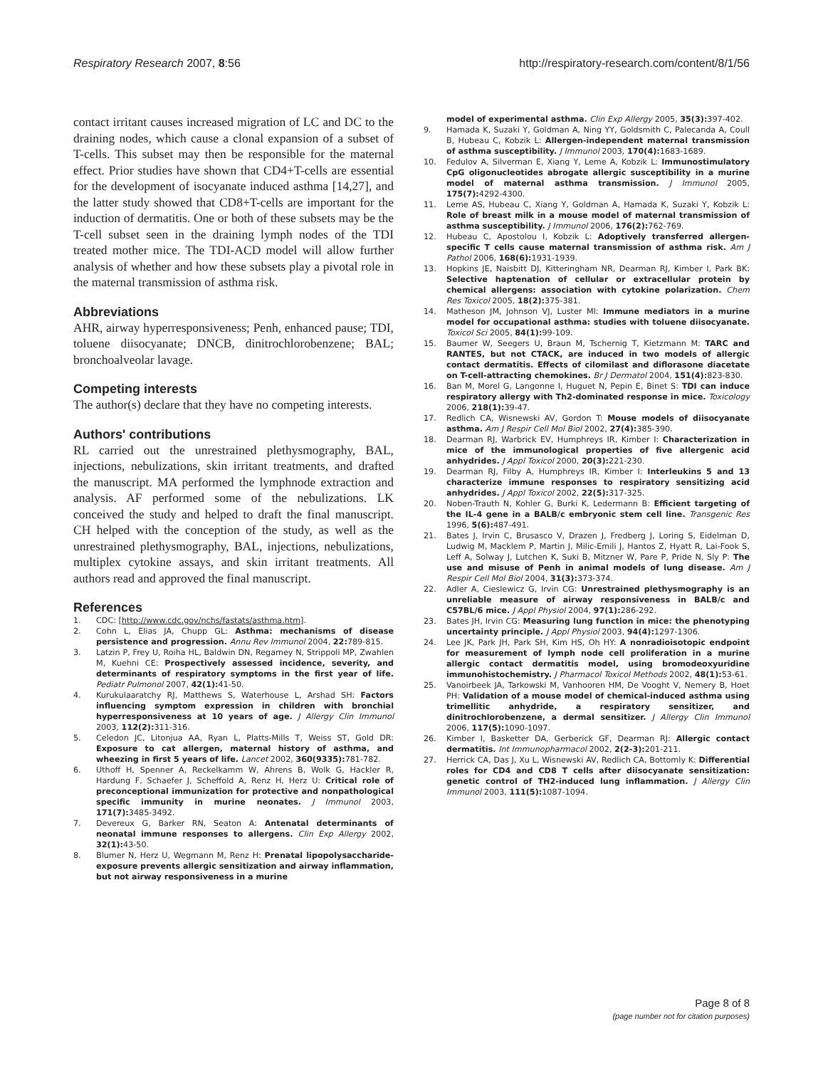Respiratory Research 2007, 8:56 http://respiratory-research.com/content/8/1/56
contact irritant causes increased migration of LC and DC to the draining nodes, which cause a clonal expansion of a subset of T-cells. This subset may then be responsible for the maternal effect. Prior studies have shown that CD4+T-cells are essential for the development of isocyanate induced asthma [14,27], and the latter study showed that CD8+T-cells are important for the induction of dermatitis. One or both of these subsets may be the T-cell subset seen in the draining lymph nodes of the TDI treated mother mice. The TDI-ACD model will allow further analysis of whether and how these subsets play a pivotal role in the maternal transmission of asthma risk.
Abbreviations
AHR, airway hyperresponsiveness; Penh, enhanced pause; TDI, toluene diisocyanate; DNCB, dinitrochlorobenzene; BAL; bronchoalveolar lavage.
Competing interests
The author(s) declare that they have no competing interests.
Authors' contributions
RL carried out the unrestrained plethysmography, BAL, injections, nebulizations, skin irritant treatments, and drafted the manuscript. MA performed the lymphnode extraction and analysis. AF performed some of the nebulizations. LK conceived the study and helped to draft the final manuscript. CH helped with the conception of the study, as well as the unrestrained plethysmography, BAL, injections, nebulizations, multiplex cytokine assays, and skin irritant treatments. All authors read and approved the final manuscript.
References
1. CDC: [http://www.cdc.gov/nchs/fastats/asthma.htm].
2. Cohn L, Elias JA, Chupp GL: Asthma: mechanisms of disease persistence and progression. Annu Rev Immunol 2004, 22: 789-815.
3. Latzin P, Frey U, Roiha HL, Baldwin DN, Regamey N, Strippoli MP, Zwahlen M, Kuehni CE: Prospectively assessed incidence, severity, and determinants of respiratory symptoms in the first year of life. Pediatr Pulmonol 2007, 42(1): 41-50.
4. Kurukulaaratchy RJ, Matthews S, Waterhouse L, Arshad SH: Factors influencing symptom expression in children with bronchial hyperresponsiveness at 10 years of age. J Allergy Clin Immunol 2003, 112(2): 311-316.
5. Celedon JC, Litonjua AA, Ryan L, Platts-Mills T, Weiss ST, Gold DR: Exposure to cat allergen, maternal history of asthma, and wheezing in first 5 years of life. Lancet 2002, 360(9335): 781-782.
6. Uthoff H, Spenner A, Reckelkamm W, Ahrens B, Wolk G, Hackler R, Hardung F, Schaefer J, Scheffold A, Renz H, Herz U: Critical role of preconceptional immunization for protective and nonpathological specific immunity in murine neonates. J Immunol 2003, 171(7): 3485-3492.
7. Devereux G, Barker RN, Seaton A: Antenatal determinants of neonatal immune responses to allergens. Clin Exp Allergy 2002, 32(1): 43-50.
8. Blumer N, Herz U, Wegmann M, Renz H: Prenatal lipopolysaccharide-exposure prevents allergic sensitization and airway inflammation, but not airway responsiveness in a murine
model of experimental asthma. Clin Exp Allergy 2005, 35(3): 397-402.
9. Hamada K, Suzaki Y, Goldman A, Ning YY, Goldsmith C, Palecanda A, Coull B, Hubeau C, Kobzik L: Allergen-independent maternal transmission of asthma susceptibility. J Immunol 2003, 170(4): 1683-1689.
10. Fedulov A, Silverman E, Xiang Y, Leme A, Kobzik L: Immunostimulatory CpG oligonucleotides abrogate allergic susceptibility in a murine model of maternal asthma transmission. J Immunol 2005, 175(7): 4292-4300.
11. Leme AS, Hubeau C, Xiang Y, Goldman A, Hamada K, Suzaki Y, Kobzik L: Role of breast milk in a mouse model of maternal transmission of asthma susceptibility. J Immunol 2006, 176(2): 762-769.
12. Hubeau C, Apostolou I, Kobzik L: Adoptively transferred allergen-specific T cells cause maternal transmission of asthma risk. Am J Pathol 2006, 168(6): 1931-1939.
13. Hopkins JE, Naisbitt DJ, Kitteringham NR, Dearman RJ, Kimber I, Park BK: Selective haptenation of cellular or extracellular protein by chemical allergens: association with cytokine polarization. Chem Res Toxicol 2005, 18(2): 375-381.
14. Matheson JM, Johnson VJ, Luster MI: Immune mediators in a murine model for occupational asthma: studies with toluene diisocyanate. Toxicol Sci 2005, 84(1): 99-109.
15. Baumer W, Seegers U, Braun M, Tschernig T, Kietzmann M: TARC and RANTES, but not CTACK, are induced in two models of allergic contact dermatitis. Effects of cilomilast and diflorasone diacetate on T-cell-attracting chemokines. Br J Dermatol 2004, 151(4): 823-830.
16. Ban M, Morel G, Langonne I, Huguet N, Pepin E, Binet S: TDI can induce respiratory allergy with Th2-dominated response in mice. Toxicology 2006, 218(1): 39-47.
17. Redlich CA, Wisnewski AV, Gordon T: Mouse models of diisocyanate asthma. Am J Respir Cell Mol Biol 2002, 27(4): 385-390.
18. Dearman RJ, Warbrick EV, Humphreys IR, Kimber I: Characterization in mice of the immunological properties of five allergenic acid anhydrides. J Appl Toxicol 2000, 20(3): 221-230.
19. Dearman RJ, Filby A, Humphreys IR, Kimber I: Interleukins 5 and 13 characterize immune responses to respiratory sensitizing acid anhydrides. J Appl Toxicol 2002, 22(5): 317-325.
20. Noben-Trauth N, Kohler G, Burki K, Ledermann B: Efficient targeting of the IL-4 gene in a BALB/c embryonic stem cell line. Transgenic Res 1996, 5(6): 487-491.
21. Bates J, Irvin C, Brusasco V, Drazen J, Fredberg J, Loring S, Eidelman D, Ludwig M, Macklem P, Martin J, Milic-Emili J, Hantos Z, Hyatt R, Lai-Fook S, Leff A, Solway J, Lutchen K, Suki B, Mitzner W, Pare P, Pride N, Sly P: The use and misuse of Penh in animal models of lung disease. Am J Respir Cell Mol Biol 2004, 31(3): 373-374.
22. Adler A, Cieslewicz G, Irvin CG: Unrestrained plethysmography is an unreliable measure of airway responsiveness in BALB/c and C57BL/6 mice. J Appl Physiol 2004, 97(1): 286-292.
23. Bates JH, Irvin CG: Measuring lung function in mice: the phenotyping uncertainty principle. J Appl Physiol 2003, 94(4): 1297-1306.
24. Lee JK, Park JH, Park SH, Kim HS, Oh HY: A nonradioisotopic endpoint for measurement of lymph node cell proliferation in a murine allergic contact dermatitis model, using bromodeoxyuridine immunohistochemistry. J Pharmacol Toxicol Methods 2002, 48(1): 53-61.
25. Vanoirbeek JA, Tarkowski M, Vanhooren HM, De Vooght V, Nemery B, Hoet PH: Validation of a mouse model of chemical-induced asthma using trimellitic anhydride, a respiratory sensitizer, and dinitrochlorobenzene, a dermal sensitizer. J Allergy Clin Immunol 2006, 117(5): 1090-1097.
26. Kimber I, Basketter DA, Gerberick GF, Dearman RJ: Allergic contact dermatitis. Int Immunopharmacol 2002, 2(2-3): 201-211.
27. Herrick CA, Das J, Xu L, Wisnewski AV, Redlich CA, Bottomly K: Differential roles for CD4 and CD8 T cells after diisocyanate sensitization: genetic control of TH2-induced lung inflammation. J Allergy Clin Immunol 2003, 111(5): 1087-1094.
Page 8 of 8
(page number not for citation purposes)